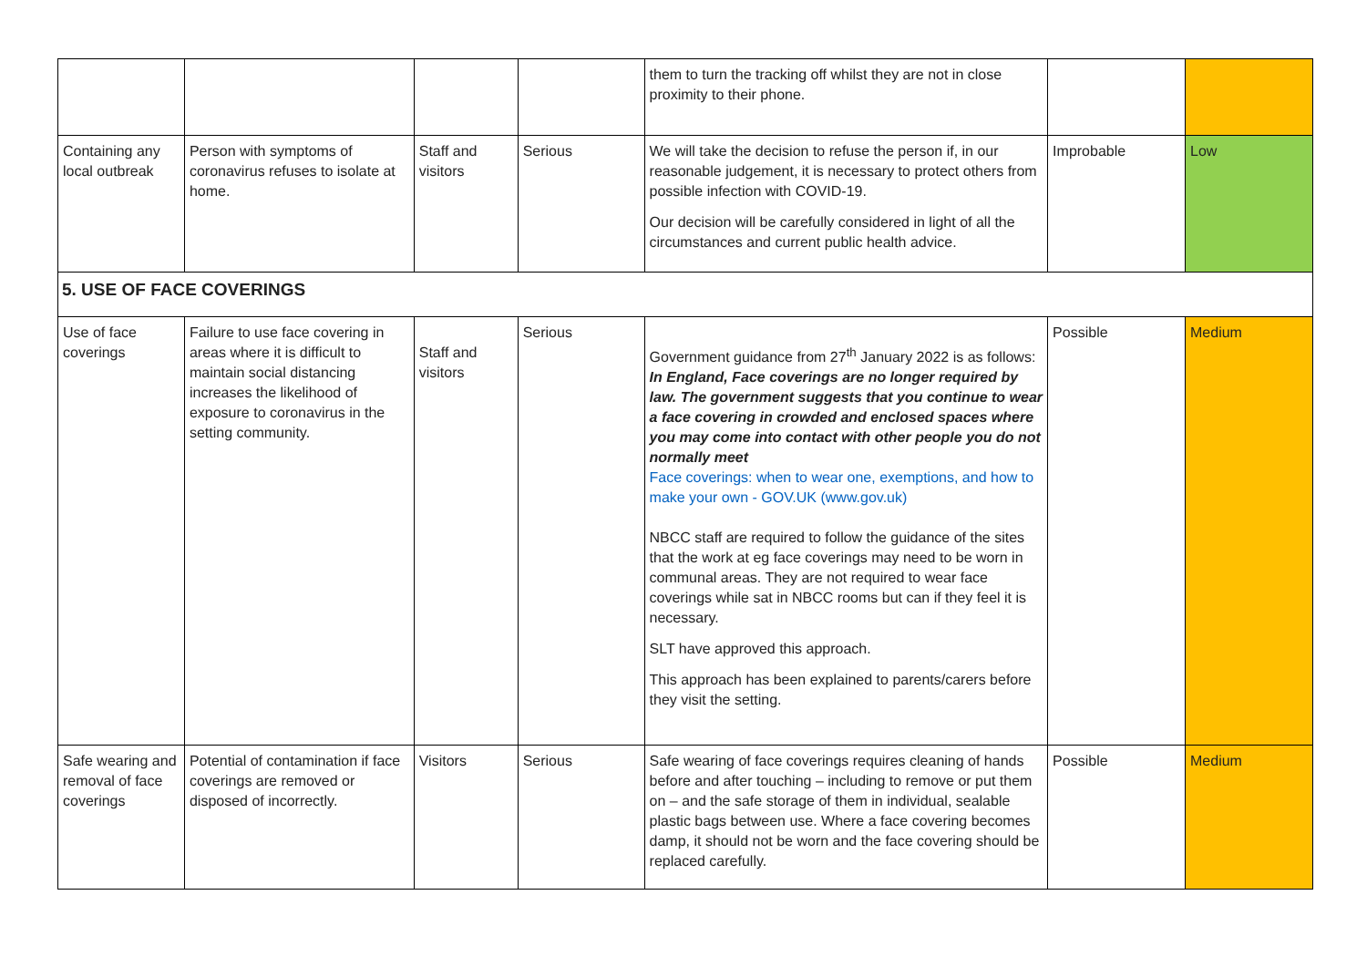| | | | | them to turn the tracking off whilst they are not in close proximity to their phone. | | |
| Containing any local outbreak | Person with symptoms of coronavirus refuses to isolate at home. | Staff and visitors | Serious | We will take the decision to refuse the person if, in our reasonable judgement, it is necessary to protect others from possible infection with COVID-19. Our decision will be carefully considered in light of all the circumstances and current public health advice. | Improbable | Low |
| 5. USE OF FACE COVERINGS | | | | | | |
| Use of face coverings | Failure to use face covering in areas where it is difficult to maintain social distancing increases the likelihood of exposure to coronavirus in the setting community. | Staff and visitors | Serious | Government guidance from 27<sup>th</sup> January 2022 is as follows: In England, Face coverings are no longer required by law. The government suggests that you continue to wear a face covering in crowded and enclosed spaces where you may come into contact with other people you do not normally meet Face coverings: when to wear one, exemptions, and how to make your own - GOV.UK (www.gov.uk) NBCC staff are required to follow the guidance of the sites that the work at eg face coverings may need to be worn in communal areas. They are not required to wear face coverings while sat in NBCC rooms but can if they feel it is necessary. SLT have approved this approach. This approach has been explained to parents/carers before they visit the setting. | Possible | Medium |
| Safe wearing and removal of face coverings | Potential of contamination if face coverings are removed or disposed of incorrectly. | Visitors | Serious | Safe wearing of face coverings requires cleaning of hands before and after touching – including to remove or put them on – and the safe storage of them in individual, sealable plastic bags between use. Where a face covering becomes damp, it should not be worn and the face covering should be replaced carefully. | Possible | Medium |